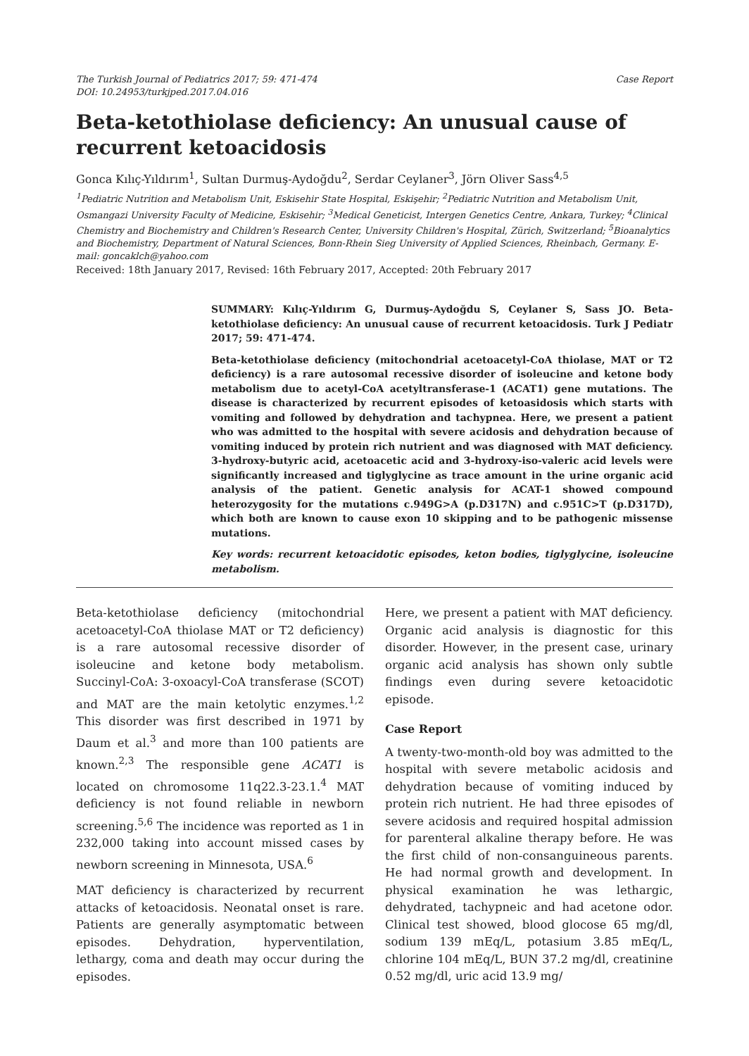The Turkish Journal of Pediatrics 2017; 59: 471-474
DOI: 10.24953/turkjped.2017.04.016
Case Report
Beta-ketothiolase deficiency: An unusual cause of recurrent ketoacidosis
Gonca Kılıç-Yıldırım<sup>1</sup>, Sultan Durmuş-Aydoğdu<sup>2</sup>, Serdar Ceylaner<sup>3</sup>, Jörn Oliver Sass<sup>4,5</sup>
<sup>1</sup> Pediatric Nutrition and Metabolism Unit, Eskisehir State Hospital, Eskişehir; <sup>2</sup>Pediatric Nutrition and Metabolism Unit, Osmangazi University Faculty of Medicine, Eskisehir; <sup>3</sup>Medical Geneticist, Intergen Genetics Centre, Ankara, Turkey; <sup>4</sup>Clinical Chemistry and Biochemistry and Children's Research Center, University Children's Hospital, Zürich, Switzerland; <sup>5</sup>Bioanalytics and Biochemistry, Department of Natural Sciences, Bonn-Rhein Sieg University of Applied Sciences, Rheinbach, Germany. E-mail: goncaklch@yahoo.com
Received: 18th January 2017, Revised: 16th February 2017, Accepted: 20th February 2017
SUMMARY: Kılıç-Yıldırım G, Durmuş-Aydoğdu S, Ceylaner S, Sass JO. Beta-ketothiolase deficiency: An unusual cause of recurrent ketoacidosis. Turk J Pediatr 2017; 59: 471-474.
Beta-ketothiolase deficiency (mitochondrial acetoacetyl-CoA thiolase, MAT or T2 deficiency) is a rare autosomal recessive disorder of isoleucine and ketone body metabolism due to acetyl-CoA acetyltransferase-1 (ACAT1) gene mutations. The disease is characterized by recurrent episodes of ketoasidosis which starts with vomiting and followed by dehydration and tachypnea. Here, we present a patient who was admitted to the hospital with severe acidosis and dehydration because of vomiting induced by protein rich nutrient and was diagnosed with MAT deficiency. 3-hydroxy-butyric acid, acetoacetic acid and 3-hydroxy-iso-valeric acid levels were significantly increased and tiglyglycine as trace amount in the urine organic acid analysis of the patient. Genetic analysis for ACAT-1 showed compound heterozygosity for the mutations c.949G>A (p.D317N) and c.951C>T (p.D317D), which both are known to cause exon 10 skipping and to be pathogenic missense mutations.
Key words: recurrent ketoacidotic episodes, keton bodies, tiglyglycine, isoleucine metabolism.
Beta-ketothiolase deficiency (mitochondrial acetoacetyl-CoA thiolase MAT or T2 deficiency) is a rare autosomal recessive disorder of isoleucine and ketone body metabolism. Succinyl-CoA: 3-oxoacyl-CoA transferase (SCOT) and MAT are the main ketolytic enzymes.<sup>1,2</sup> This disorder was first described in 1971 by Daum et al.<sup>3</sup> and more than 100 patients are known.<sup>2,3</sup> The responsible gene ACAT1 is located on chromosome 11q22.3-23.1.<sup>4</sup> MAT deficiency is not found reliable in newborn screening.<sup>5,6</sup> The incidence was reported as 1 in 232,000 taking into account missed cases by newborn screening in Minnesota, USA.<sup>6</sup>
MAT deficiency is characterized by recurrent attacks of ketoacidosis. Neonatal onset is rare. Patients are generally asymptomatic between episodes. Dehydration, hyperventilation, lethargy, coma and death may occur during the episodes.
Here, we present a patient with MAT deficiency. Organic acid analysis is diagnostic for this disorder. However, in the present case, urinary organic acid analysis has shown only subtle findings even during severe ketoacidotic episode.
Case Report
A twenty-two-month-old boy was admitted to the hospital with severe metabolic acidosis and dehydration because of vomiting induced by protein rich nutrient. He had three episodes of severe acidosis and required hospital admission for parenteral alkaline therapy before. He was the first child of non-consanguineous parents. He had normal growth and development. In physical examination he was lethargic, dehydrated, tachypneic and had acetone odor. Clinical test showed, blood glocose 65 mg/dl, sodium 139 mEq/L, potasium 3.85 mEq/L, chlorine 104 mEq/L, BUN 37.2 mg/dl, creatinine 0.52 mg/dl, uric acid 13.9 mg/